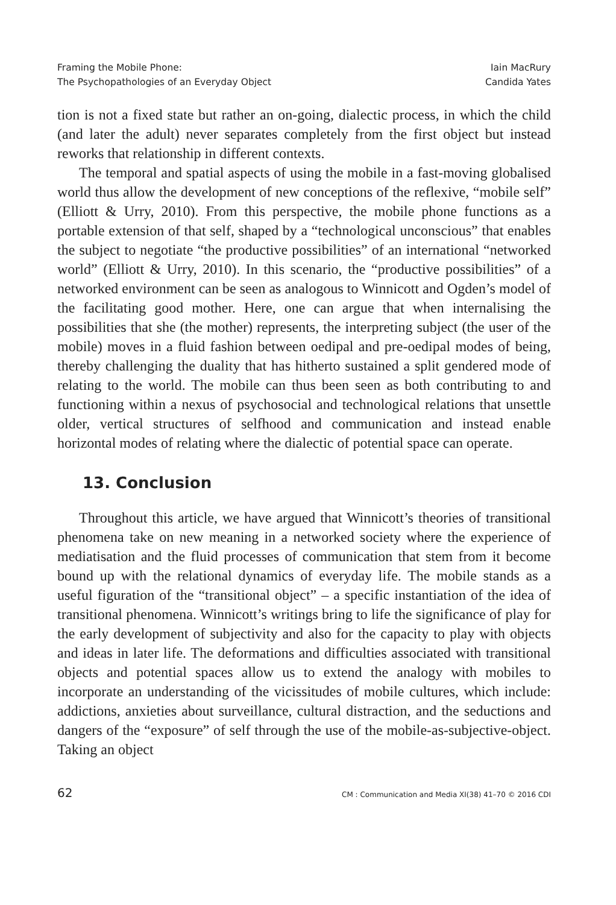Framing the Mobile Phone:
The Psychopathologies of an Everyday Object
Iain MacRury
Candida Yates
tion is not a fixed state but rather an on-going, dialectic process, in which the child (and later the adult) never separates completely from the first object but instead reworks that relationship in different contexts.
The temporal and spatial aspects of using the mobile in a fast-moving globalised world thus allow the development of new conceptions of the reflexive, “mobile self” (Elliott & Urry, 2010). From this perspective, the mobile phone functions as a portable extension of that self, shaped by a “technological unconscious” that enables the subject to negotiate “the productive possibilities” of an international “networked world” (Elliott & Urry, 2010). In this scenario, the “productive possibilities” of a networked environment can be seen as analogous to Winnicott and Ogden’s model of the facilitating good mother. Here, one can argue that when internalising the possibilities that she (the mother) represents, the interpreting subject (the user of the mobile) moves in a fluid fashion between oedipal and pre-oedipal modes of being, thereby challenging the duality that has hitherto sustained a split gendered mode of relating to the world. The mobile can thus been seen as both contributing to and functioning within a nexus of psychosocial and technological relations that unsettle older, vertical structures of selfhood and communication and instead enable horizontal modes of relating where the dialectic of potential space can operate.
13. Conclusion
Throughout this article, we have argued that Winnicott’s theories of transitional phenomena take on new meaning in a networked society where the experience of mediatisation and the fluid processes of communication that stem from it become bound up with the relational dynamics of everyday life. The mobile stands as a useful figuration of the “transitional object” – a specific instantiation of the idea of transitional phenomena. Winnicott’s writings bring to life the significance of play for the early development of subjectivity and also for the capacity to play with objects and ideas in later life. The deformations and difficulties associated with transitional objects and potential spaces allow us to extend the analogy with mobiles to incorporate an understanding of the vicissitudes of mobile cultures, which include: addictions, anxieties about surveillance, cultural distraction, and the seductions and dangers of the “exposure” of self through the use of the mobile-as-subjective-object. Taking an object
62 CM : Communication and Media XI(38) 41–70 © 2016 CDI